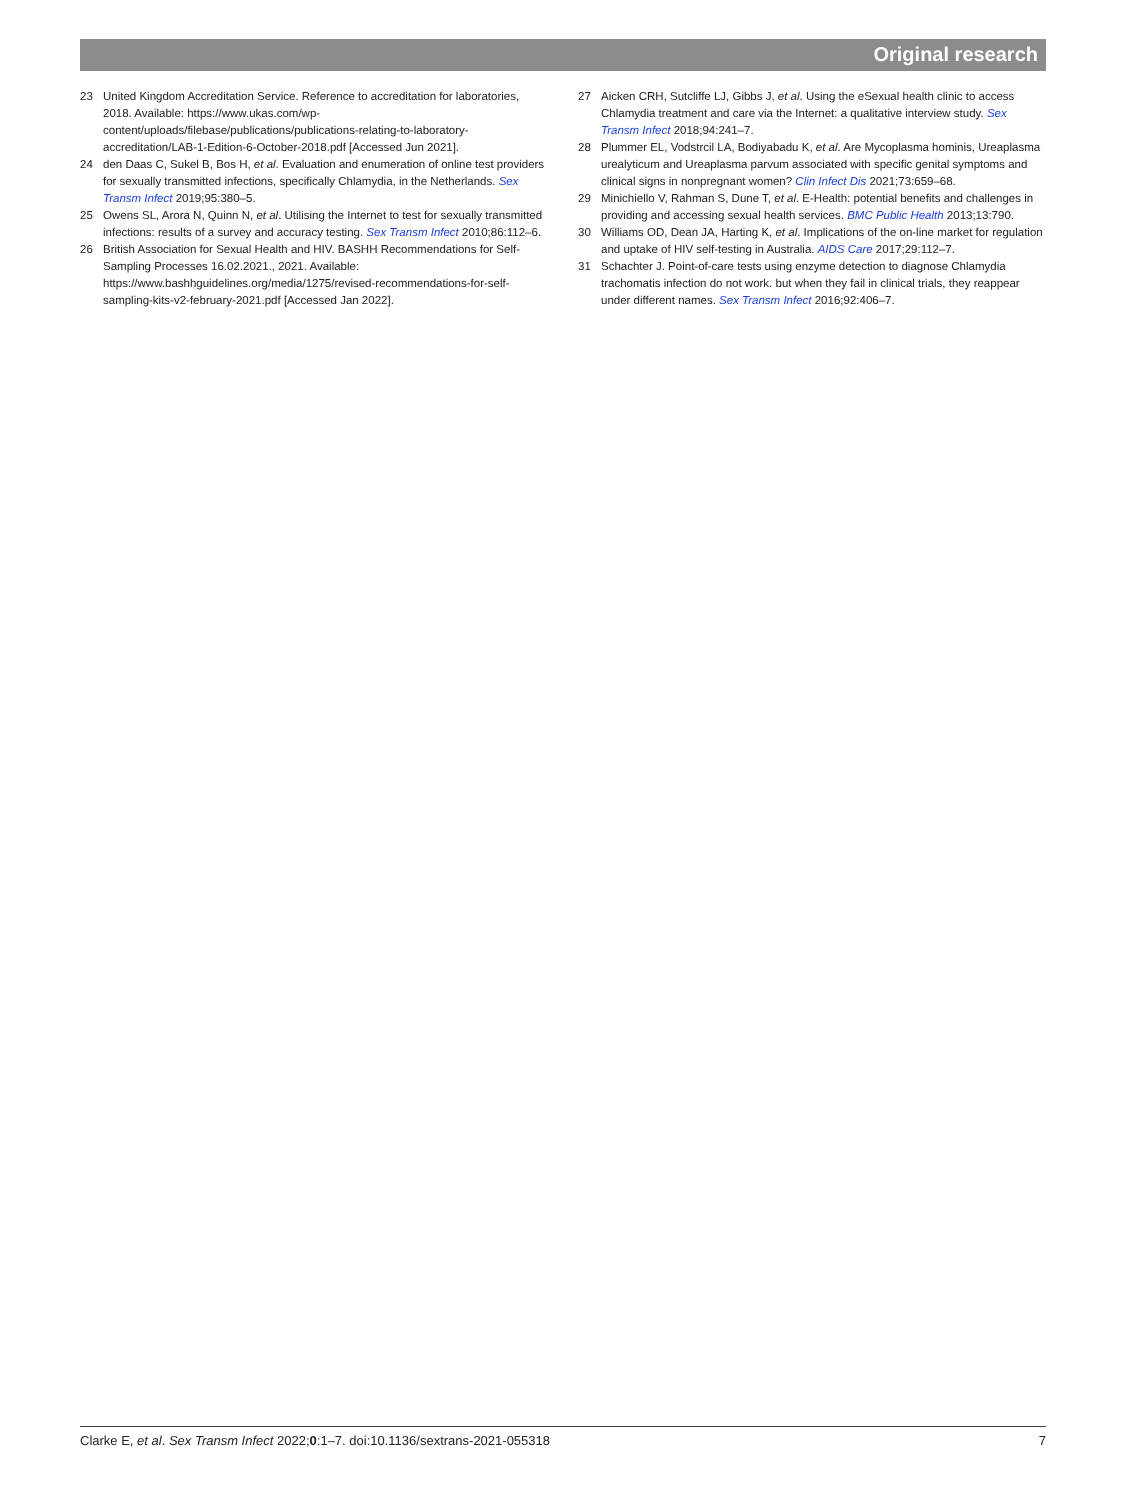Original research
23 United Kingdom Accreditation Service. Reference to accreditation for laboratories, 2018. Available: https://www.ukas.com/wp-content/uploads/filebase/publications/publications-relating-to-laboratory-accreditation/LAB-1-Edition-6-October-2018.pdf [Accessed Jun 2021].
24 den Daas C, Sukel B, Bos H, et al. Evaluation and enumeration of online test providers for sexually transmitted infections, specifically Chlamydia, in the Netherlands. Sex Transm Infect 2019;95:380–5.
25 Owens SL, Arora N, Quinn N, et al. Utilising the Internet to test for sexually transmitted infections: results of a survey and accuracy testing. Sex Transm Infect 2010;86:112–6.
26 British Association for Sexual Health and HIV. BASHH Recommendations for Self-Sampling Processes 16.02.2021., 2021. Available: https://www.bashhguidelines.org/media/1275/revised-recommendations-for-self-sampling-kits-v2-february-2021.pdf [Accessed Jan 2022].
27 Aicken CRH, Sutcliffe LJ, Gibbs J, et al. Using the eSexual health clinic to access Chlamydia treatment and care via the Internet: a qualitative interview study. Sex Transm Infect 2018;94:241–7.
28 Plummer EL, Vodstrcil LA, Bodiyabadu K, et al. Are Mycoplasma hominis, Ureaplasma urealyticum and Ureaplasma parvum associated with specific genital symptoms and clinical signs in nonpregnant women? Clin Infect Dis 2021;73:659–68.
29 Minichiello V, Rahman S, Dune T, et al. E-Health: potential benefits and challenges in providing and accessing sexual health services. BMC Public Health 2013;13:790.
30 Williams OD, Dean JA, Harting K, et al. Implications of the on-line market for regulation and uptake of HIV self-testing in Australia. AIDS Care 2017;29:112–7.
31 Schachter J. Point-of-care tests using enzyme detection to diagnose Chlamydia trachomatis infection do not work. but when they fail in clinical trials, they reappear under different names. Sex Transm Infect 2016;92:406–7.
Clarke E, et al. Sex Transm Infect 2022;0:1–7. doi:10.1136/sextrans-2021-055318 7